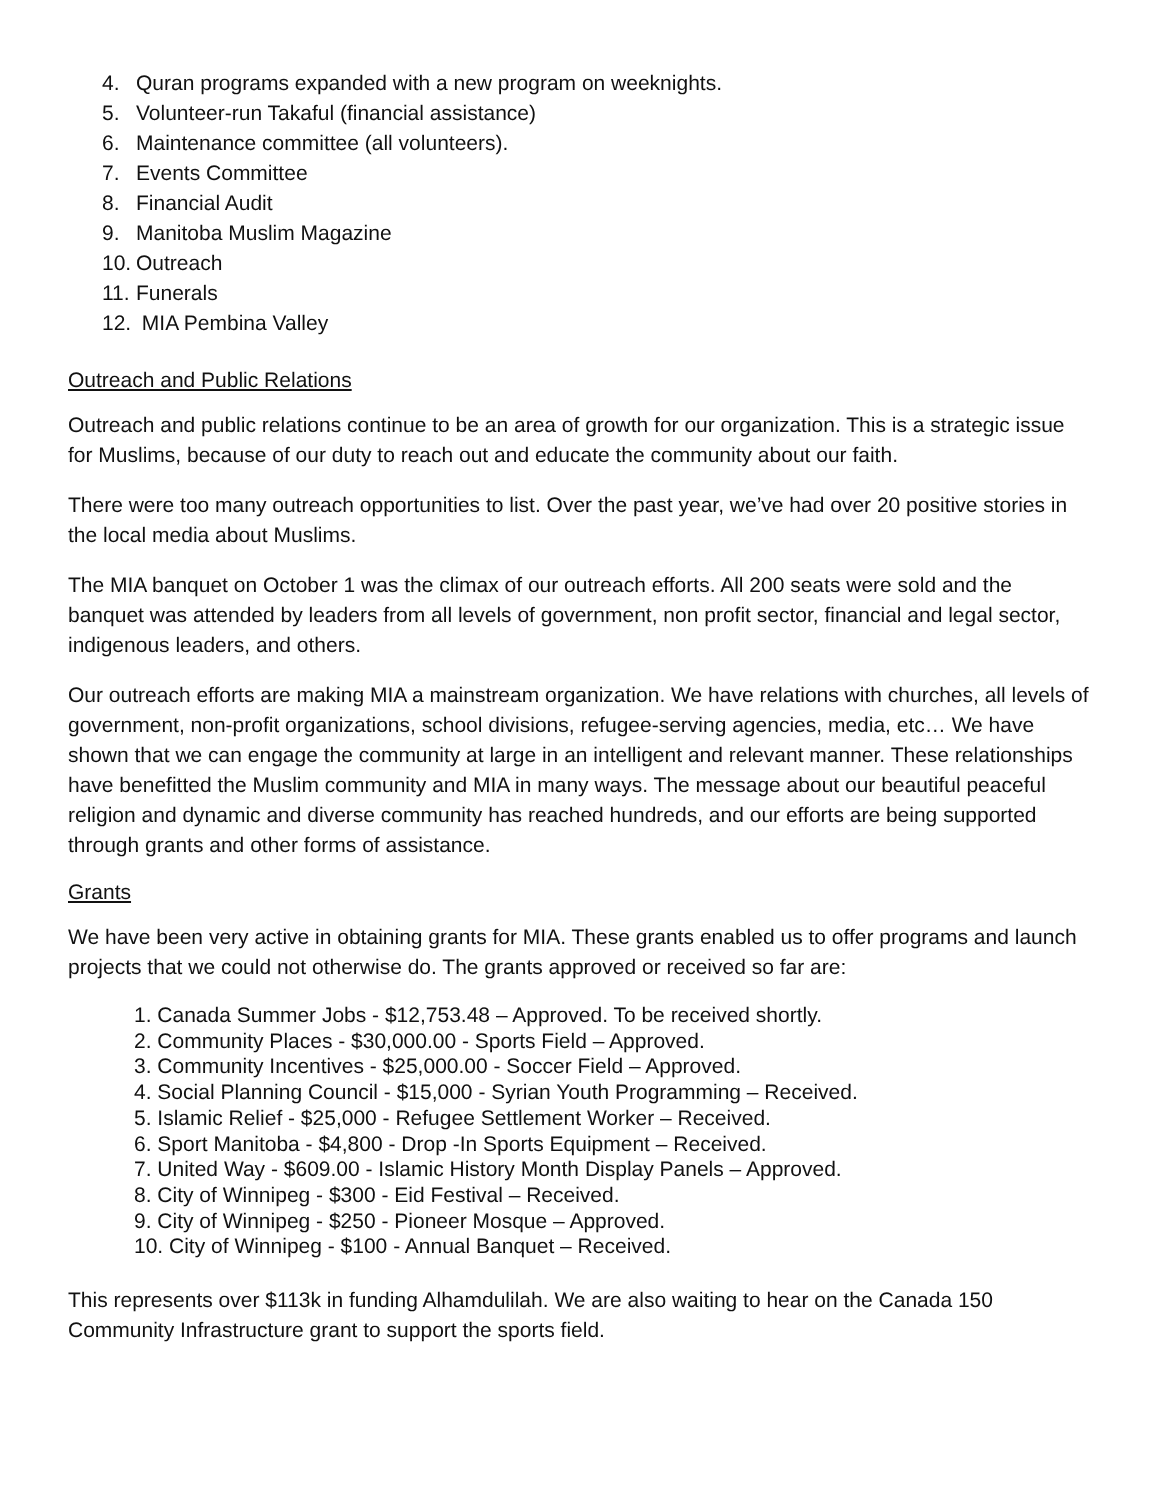4. Quran programs expanded with a new program on weeknights.
5. Volunteer-run Takaful (financial assistance)
6. Maintenance committee (all volunteers).
7. Events Committee
8. Financial Audit
9. Manitoba Muslim Magazine
10. Outreach
11. Funerals
12. MIA Pembina Valley
Outreach and Public Relations
Outreach and public relations continue to be an area of growth for our organization. This is a strategic issue for Muslims, because of our duty to reach out and educate the community about our faith.
There were too many outreach opportunities to list. Over the past year, we’ve had over 20 positive stories in the local media about Muslims.
The MIA banquet on October 1 was the climax of our outreach efforts. All 200 seats were sold and the banquet was attended by leaders from all levels of government, non profit sector, financial and legal sector, indigenous leaders, and others.
Our outreach efforts are making MIA a mainstream organization. We have relations with churches, all levels of government, non-profit organizations, school divisions, refugee-serving agencies, media, etc… We have shown that we can engage the community at large in an intelligent and relevant manner. These relationships have benefitted the Muslim community and MIA in many ways. The message about our beautiful peaceful religion and dynamic and diverse community has reached hundreds, and our efforts are being supported through grants and other forms of assistance.
Grants
We have been very active in obtaining grants for MIA. These grants enabled us to offer programs and launch projects that we could not otherwise do. The grants approved or received so far are:
1. Canada Summer Jobs - $12,753.48 – Approved. To be received shortly.
2. Community Places - $30,000.00 - Sports Field – Approved.
3. Community Incentives - $25,000.00 - Soccer Field – Approved.
4. Social Planning Council - $15,000 - Syrian Youth Programming – Received.
5. Islamic Relief - $25,000 - Refugee Settlement Worker – Received.
6. Sport Manitoba - $4,800 - Drop -In Sports Equipment – Received.
7. United Way - $609.00 - Islamic History Month Display Panels – Approved.
8. City of Winnipeg - $300 - Eid Festival – Received.
9. City of Winnipeg - $250 - Pioneer Mosque – Approved.
10. City of Winnipeg - $100 - Annual Banquet – Received.
This represents over $113k in funding Alhamdulilah. We are also waiting to hear on the Canada 150 Community Infrastructure grant to support the sports field.